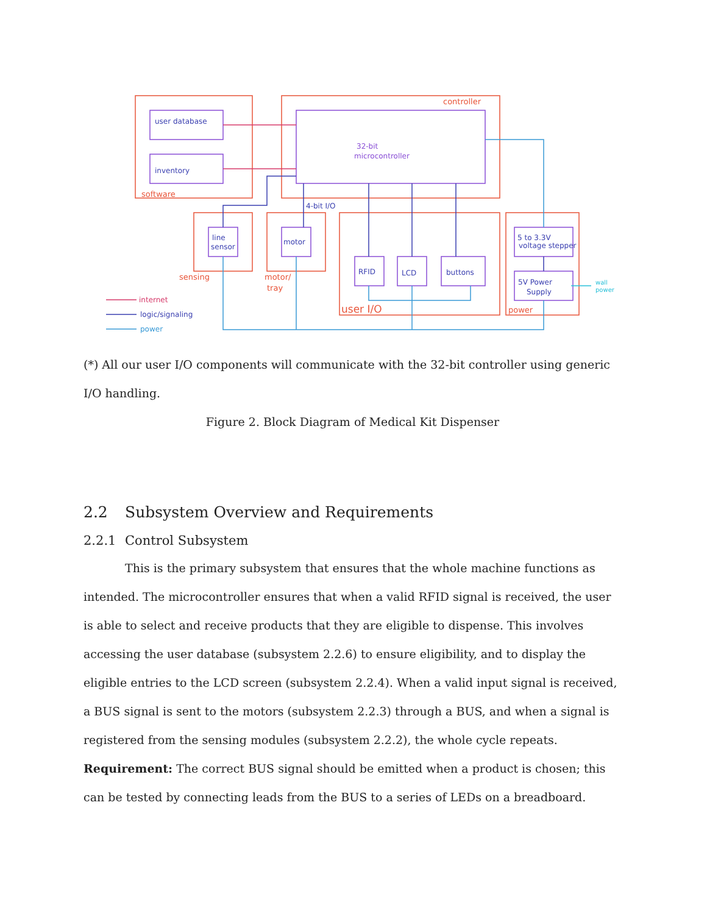controller
software
sensing
motor/
tray
user I/O
power
user database
inventory
32-bit
microcontroller
4-bit I/O
line
sensor
motor
RFID
LCD
buttons
5 to 3.3V
voltage stepper
5V Power
Supply
internet
logic/signaling
power
wall
power
(*) All our user I/O components will communicate with the 32-bit controller using generic I/O handling.
Figure 2. Block Diagram of Medical Kit Dispenser
2.2 Subsystem Overview and Requirements
2.2.1 Control Subsystem
This is the primary subsystem that ensures that the whole machine functions as intended. The microcontroller ensures that when a valid RFID signal is received, the user is able to select and receive products that they are eligible to dispense. This involves accessing the user database (subsystem 2.2.6) to ensure eligibility, and to display the eligible entries to the LCD screen (subsystem 2.2.4). When a valid input signal is received, a BUS signal is sent to the motors (subsystem 2.2.3) through a BUS, and when a signal is registered from the sensing modules (subsystem 2.2.2), the whole cycle repeats.
Requirement: The correct BUS signal should be emitted when a product is chosen; this can be tested by connecting leads from the BUS to a series of LEDs on a breadboard.